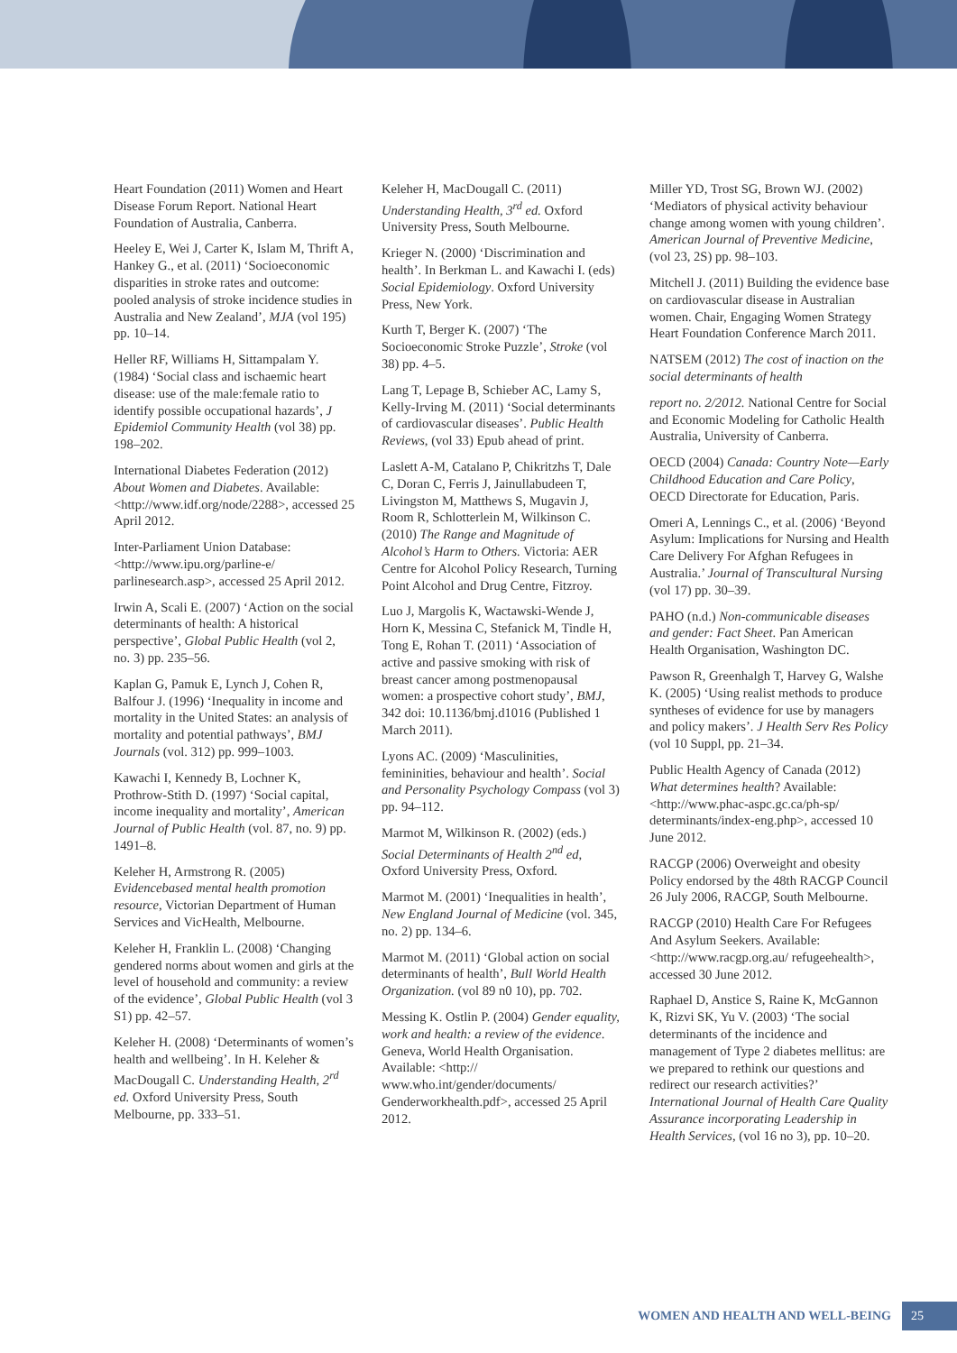Heart Foundation (2011) Women and Heart Disease Forum Report. National Heart Foundation of Australia, Canberra.
Heeley E, Wei J, Carter K, Islam M, Thrift A, Hankey G., et al. (2011) ‘Socioeconomic disparities in stroke rates and outcome: pooled analysis of stroke incidence studies in Australia and New Zealand’, MJA (vol 195) pp. 10–14.
Heller RF, Williams H, Sittampalam Y. (1984) ‘Social class and ischaemic heart disease: use of the male:female ratio to identify possible occupational hazards’, J Epidemiol Community Health (vol 38) pp. 198–202.
International Diabetes Federation (2012) About Women and Diabetes. Available: <http://www.idf.org/node/2288>, accessed 25 April 2012.
Inter-Parliament Union Database: <http://www.ipu.org/parline-e/ parlinesearch.asp>, accessed 25 April 2012.
Irwin A, Scali E. (2007) ‘Action on the social determinants of health: A historical perspective’, Global Public Health (vol 2, no. 3) pp. 235–56.
Kaplan G, Pamuk E, Lynch J, Cohen R, Balfour J. (1996) ‘Inequality in income and mortality in the United States: an analysis of mortality and potential pathways’, BMJ Journals (vol. 312) pp. 999–1003.
Kawachi I, Kennedy B, Lochner K, Prothrow-Stith D. (1997) ‘Social capital, income inequality and mortality’, American Journal of Public Health (vol. 87, no. 9) pp. 1491–8.
Keleher H, Armstrong R. (2005) Evidencebased mental health promotion resource, Victorian Department of Human Services and VicHealth, Melbourne.
Keleher H, Franklin L. (2008) ‘Changing gendered norms about women and girls at the level of household and community: a review of the evidence’, Global Public Health (vol 3 S1) pp. 42–57.
Keleher H. (2008) ‘Determinants of women’s health and wellbeing’. In H. Keleher & MacDougall C. Understanding Health, 2<sup>rd</sup> ed. Oxford University Press, South Melbourne, pp. 333–51.
Keleher H, MacDougall C. (2011) Understanding Health, 3<sup>rd</sup> ed. Oxford University Press, South Melbourne.
Krieger N. (2000) ‘Discrimination and health’. In Berkman L. and Kawachi I. (eds) Social Epidemiology. Oxford University Press, New York.
Kurth T, Berger K. (2007) ‘The Socioeconomic Stroke Puzzle’, Stroke (vol 38) pp. 4–5.
Lang T, Lepage B, Schieber AC, Lamy S, Kelly-Irving M. (2011) ‘Social determinants of cardiovascular diseases’. Public Health Reviews, (vol 33) Epub ahead of print.
Laslett A-M, Catalano P, Chikritzhs T, Dale C, Doran C, Ferris J, Jainullabudeen T, Livingston M, Matthews S, Mugavin J, Room R, Schlotterlein M, Wilkinson C. (2010) The Range and Magnitude of Alcohol’s Harm to Others. Victoria: AER Centre for Alcohol Policy Research, Turning Point Alcohol and Drug Centre, Fitzroy.
Luo J, Margolis K, Wactawski-Wende J, Horn K, Messina C, Stefanick M, Tindle H, Tong E, Rohan T. (2011) ‘Association of active and passive smoking with risk of breast cancer among postmenopausal women: a prospective cohort study’, BMJ, 342 doi: 10.1136/bmj.d1016 (Published 1 March 2011).
Lyons AC. (2009) ‘Masculinities, femininities, behaviour and health’. Social and Personality Psychology Compass (vol 3) pp. 94–112.
Marmot M, Wilkinson R. (2002) (eds.) Social Determinants of Health 2<sup>nd</sup> ed, Oxford University Press, Oxford.
Marmot M. (2001) ‘Inequalities in health’, New England Journal of Medicine (vol. 345, no. 2) pp. 134–6.
Marmot M. (2011) ‘Global action on social determinants of health’, Bull World Health Organization. (vol 89 n0 10), pp. 702.
Messing K. Ostlin P. (2004) Gender equality, work and health: a review of the evidence. Geneva, World Health Organisation. Available: <http:// www.who.int/gender/documents/ Genderworkhealth.pdf>, accessed 25 April 2012.
Miller YD, Trost SG, Brown WJ. (2002) ‘Mediators of physical activity behaviour change among women with young children’. American Journal of Preventive Medicine, (vol 23, 2S) pp. 98–103.
Mitchell J. (2011) Building the evidence base on cardiovascular disease in Australian women. Chair, Engaging Women Strategy Heart Foundation Conference March 2011.
NATSEM (2012) The cost of inaction on the social determinants of health
report no. 2/2012. National Centre for Social and Economic Modeling for Catholic Health Australia, University of Canberra.
OECD (2004) Canada: Country Note—Early Childhood Education and Care Policy, OECD Directorate for Education, Paris.
Omeri A, Lennings C., et al. (2006) ‘Beyond Asylum: Implications for Nursing and Health Care Delivery For Afghan Refugees in Australia.’ Journal of Transcultural Nursing (vol 17) pp. 30–39.
PAHO (n.d.) Non-communicable diseases and gender: Fact Sheet. Pan American Health Organisation, Washington DC.
Pawson R, Greenhalgh T, Harvey G, Walshe K. (2005) ‘Using realist methods to produce syntheses of evidence for use by managers and policy makers’. J Health Serv Res Policy (vol 10 Suppl, pp. 21–34.
Public Health Agency of Canada (2012) What determines health? Available: <http://www.phac-aspc.gc.ca/ph-sp/ determinants/index-eng.php>, accessed 10 June 2012.
RACGP (2006) Overweight and obesity Policy endorsed by the 48th RACGP Council 26 July 2006, RACGP, South Melbourne.
RACGP (2010) Health Care For Refugees And Asylum Seekers. Available: <http://www.racgp.org.au/ refugeehealth>, accessed 30 June 2012.
Raphael D, Anstice S, Raine K, McGannon K, Rizvi SK, Yu V. (2003) ‘The social determinants of the incidence and management of Type 2 diabetes mellitus: are we prepared to rethink our questions and redirect our research activities?’ International Journal of Health Care Quality Assurance incorporating Leadership in Health Services, (vol 16 no 3), pp. 10–20.
WOMEN AND HEALTH AND WELL-BEING 25